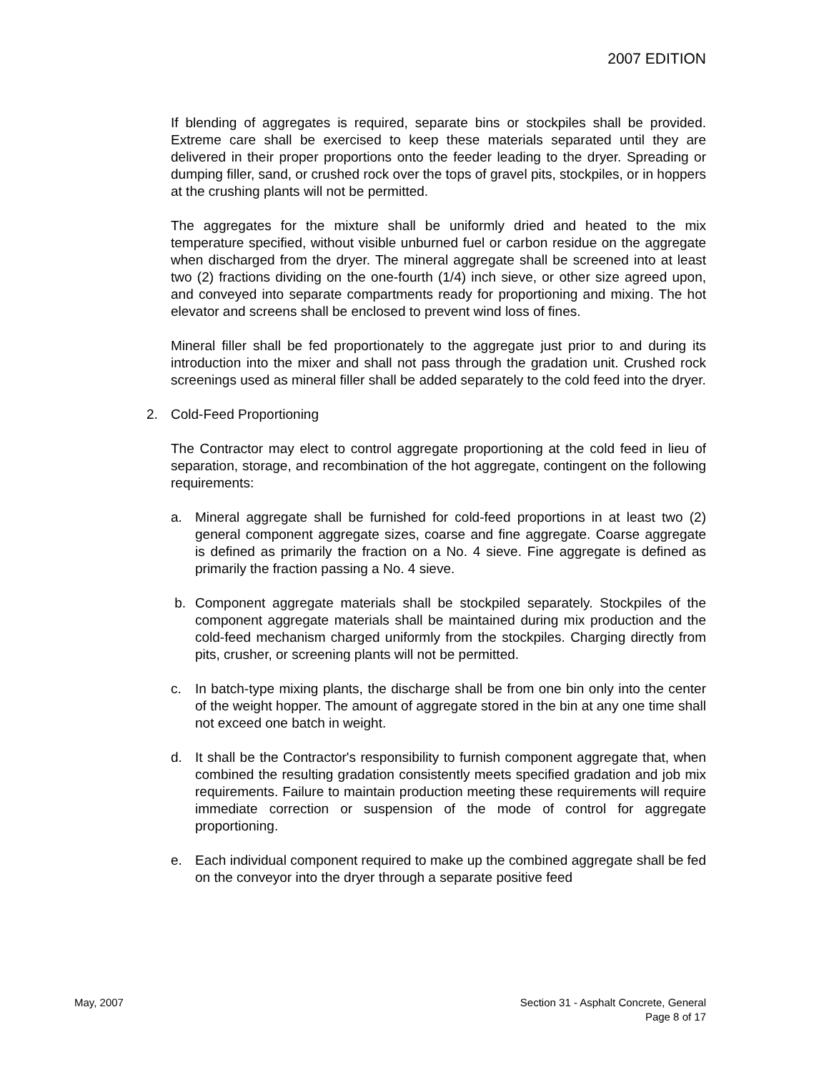2007 EDITION
If blending of aggregates is required, separate bins or stockpiles shall be provided. Extreme care shall be exercised to keep these materials separated until they are delivered in their proper proportions onto the feeder leading to the dryer. Spreading or dumping filler, sand, or crushed rock over the tops of gravel pits, stockpiles, or in hoppers at the crushing plants will not be permitted.
The aggregates for the mixture shall be uniformly dried and heated to the mix temperature specified, without visible unburned fuel or carbon residue on the aggregate when discharged from the dryer. The mineral aggregate shall be screened into at least two (2) fractions dividing on the one-fourth (1/4) inch sieve, or other size agreed upon, and conveyed into separate compartments ready for proportioning and mixing. The hot elevator and screens shall be enclosed to prevent wind loss of fines.
Mineral filler shall be fed proportionately to the aggregate just prior to and during its introduction into the mixer and shall not pass through the gradation unit. Crushed rock screenings used as mineral filler shall be added separately to the cold feed into the dryer.
2. Cold-Feed Proportioning
The Contractor may elect to control aggregate proportioning at the cold feed in lieu of separation, storage, and recombination of the hot aggregate, contingent on the following requirements:
a. Mineral aggregate shall be furnished for cold-feed proportions in at least two (2) general component aggregate sizes, coarse and fine aggregate. Coarse aggregate is defined as primarily the fraction on a No. 4 sieve. Fine aggregate is defined as primarily the fraction passing a No. 4 sieve.
b. Component aggregate materials shall be stockpiled separately. Stockpiles of the component aggregate materials shall be maintained during mix production and the cold-feed mechanism charged uniformly from the stockpiles. Charging directly from pits, crusher, or screening plants will not be permitted.
c. In batch-type mixing plants, the discharge shall be from one bin only into the center of the weight hopper. The amount of aggregate stored in the bin at any one time shall not exceed one batch in weight.
d. It shall be the Contractor's responsibility to furnish component aggregate that, when combined the resulting gradation consistently meets specified gradation and job mix requirements. Failure to maintain production meeting these requirements will require immediate correction or suspension of the mode of control for aggregate proportioning.
e. Each individual component required to make up the combined aggregate shall be fed on the conveyor into the dryer through a separate positive feed
May, 2007 Section 31 - Asphalt Concrete, General
Page 8 of 17